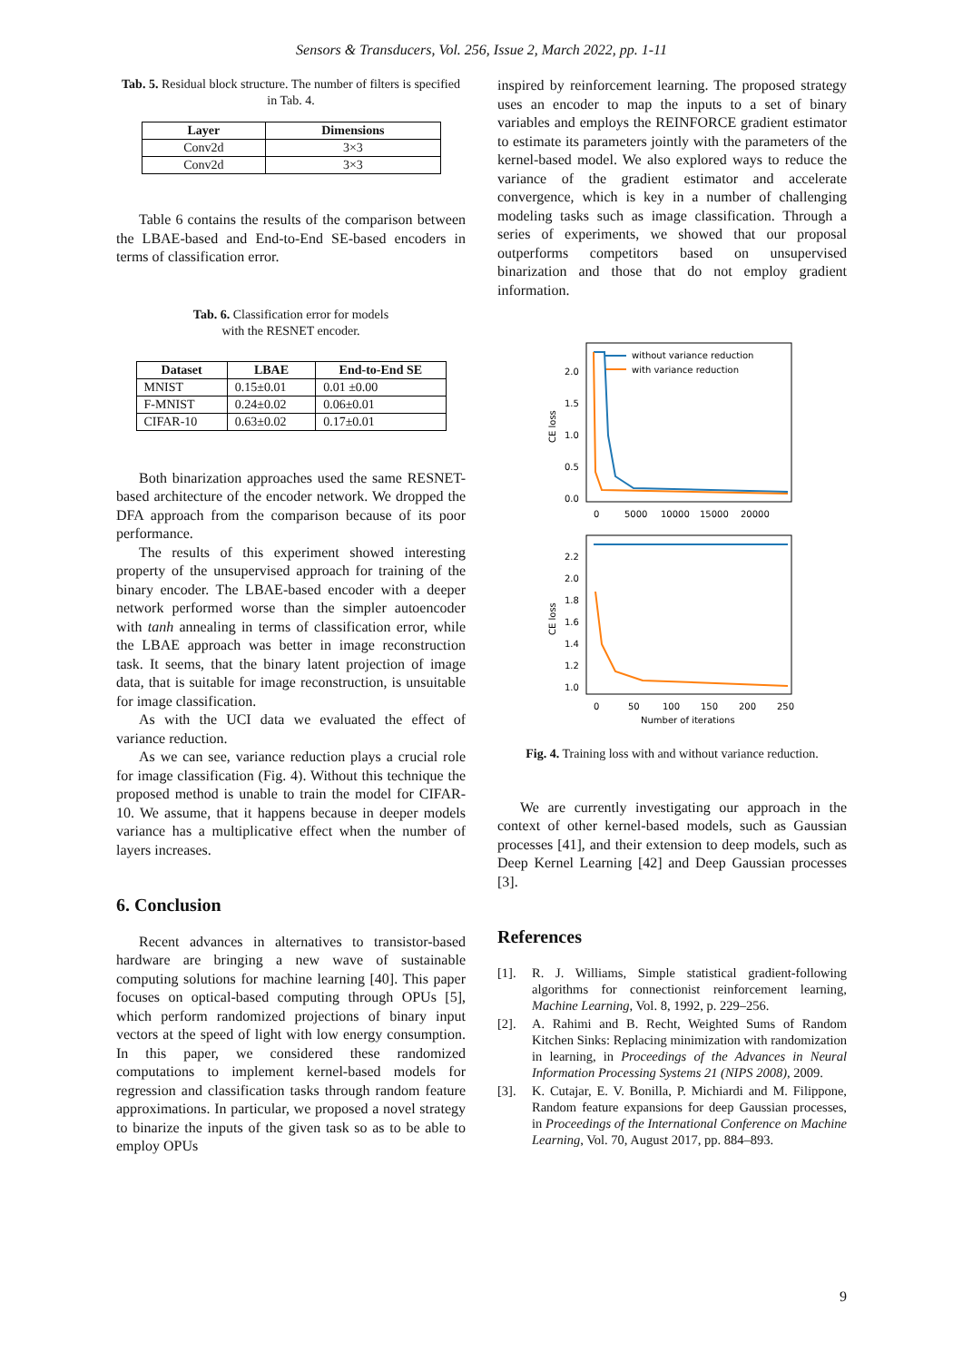Sensors & Transducers, Vol. 256, Issue 2, March 2022, pp. 1-11
Tab. 5. Residual block structure. The number of filters is specified in Tab. 4.
| Layer | Dimensions |
| --- | --- |
| Conv2d | 3×3 |
| Conv2d | 3×3 |
Table 6 contains the results of the comparison between the LBAE-based and End-to-End SE-based encoders in terms of classification error.
Tab. 6. Classification error for models
with the RESNET encoder.
| Dataset | LBAE | End-to-End SE |
| --- | --- | --- |
| MNIST | 0.15±0.01 | 0.01 ±0.00 |
| F-MNIST | 0.24±0.02 | 0.06±0.01 |
| CIFAR-10 | 0.63±0.02 | 0.17±0.01 |
Both binarization approaches used the same RESNET-based architecture of the encoder network. We dropped the DFA approach from the comparison because of its poor performance.
The results of this experiment showed interesting property of the unsupervised approach for training of the binary encoder. The LBAE-based encoder with a deeper network performed worse than the simpler autoencoder with tanh annealing in terms of classification error, while the LBAE approach was better in image reconstruction task. It seems, that the binary latent projection of image data, that is suitable for image reconstruction, is unsuitable for image classification.
As with the UCI data we evaluated the effect of variance reduction.
As we can see, variance reduction plays a crucial role for image classification (Fig. 4). Without this technique the proposed method is unable to train the model for CIFAR-10. We assume, that it happens because in deeper models variance has a multiplicative effect when the number of layers increases.
6. Conclusion
Recent advances in alternatives to transistor-based hardware are bringing a new wave of sustainable computing solutions for machine learning [40]. This paper focuses on optical-based computing through OPUs [5], which perform randomized projections of binary input vectors at the speed of light with low energy consumption. In this paper, we considered these randomized computations to implement kernel-based models for regression and classification tasks through random feature approximations. In particular, we proposed a novel strategy to binarize the inputs of the given task so as to be able to employ OPUs
inspired by reinforcement learning. The proposed strategy uses an encoder to map the inputs to a set of binary variables and employs the REINFORCE gradient estimator to estimate its parameters jointly with the parameters of the kernel-based model. We also explored ways to reduce the variance of the gradient estimator and accelerate convergence, which is key in a number of challenging modeling tasks such as image classification. Through a series of experiments, we showed that our proposal outperforms competitors based on unsupervised binarization and those that do not employ gradient information.
without variance reduction
with variance reduction
2.0
1.5
1.0
0.5
0.0
0
5000
10000
15000
20000
CE loss
2.2
2.0
1.8
1.6
1.4
1.2
1.0
0
50
100
150
200
250
Number of iterations
CE loss
Fig. 4. Training loss with and without variance reduction.
We are currently investigating our approach in the context of other kernel-based models, such as Gaussian processes [41], and their extension to deep models, such as Deep Kernel Learning [42] and Deep Gaussian processes [3].
References
[1]. R. J. Williams, Simple statistical gradient-following algorithms for connectionist reinforcement learning, Machine Learning, Vol. 8, 1992, p. 229–256.
[2]. A. Rahimi and B. Recht, Weighted Sums of Random Kitchen Sinks: Replacing minimization with randomization in learning, in Proceedings of the Advances in Neural Information Processing Systems 21 (NIPS 2008), 2009.
[3]. K. Cutajar, E. V. Bonilla, P. Michiardi and M. Filippone, Random feature expansions for deep Gaussian processes, in Proceedings of the International Conference on Machine Learning, Vol. 70, August 2017, pp. 884–893.
9